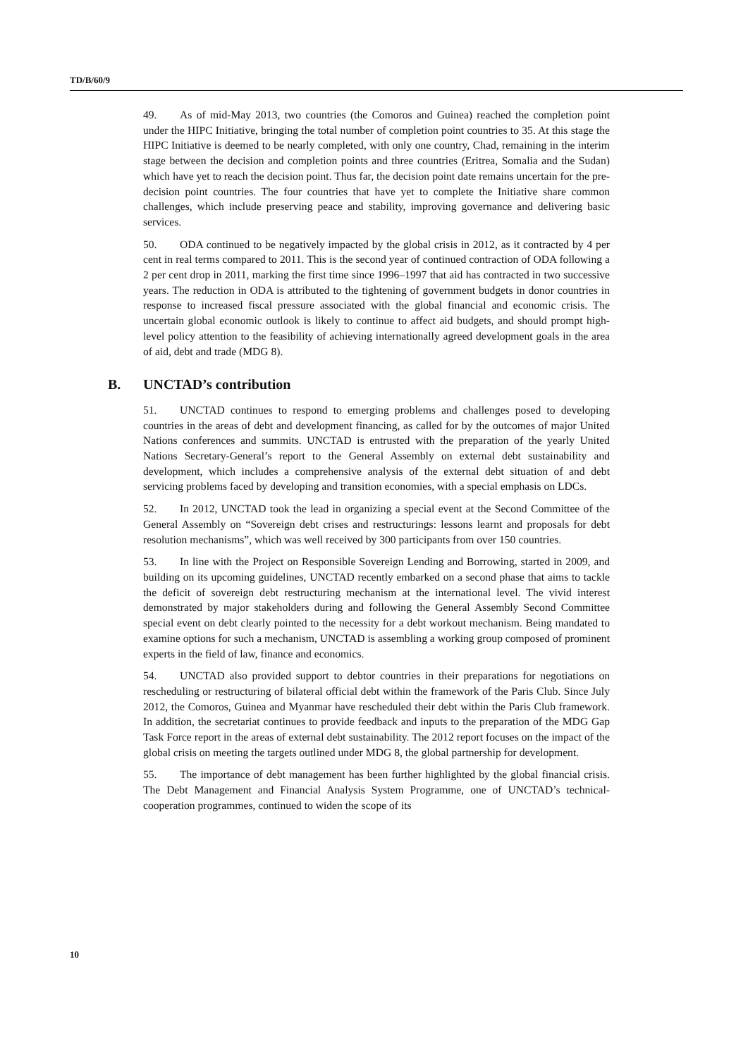TD/B/60/9
49. As of mid-May 2013, two countries (the Comoros and Guinea) reached the completion point under the HIPC Initiative, bringing the total number of completion point countries to 35. At this stage the HIPC Initiative is deemed to be nearly completed, with only one country, Chad, remaining in the interim stage between the decision and completion points and three countries (Eritrea, Somalia and the Sudan) which have yet to reach the decision point. Thus far, the decision point date remains uncertain for the pre-decision point countries. The four countries that have yet to complete the Initiative share common challenges, which include preserving peace and stability, improving governance and delivering basic services.
50. ODA continued to be negatively impacted by the global crisis in 2012, as it contracted by 4 per cent in real terms compared to 2011. This is the second year of continued contraction of ODA following a 2 per cent drop in 2011, marking the first time since 1996–1997 that aid has contracted in two successive years. The reduction in ODA is attributed to the tightening of government budgets in donor countries in response to increased fiscal pressure associated with the global financial and economic crisis. The uncertain global economic outlook is likely to continue to affect aid budgets, and should prompt high-level policy attention to the feasibility of achieving internationally agreed development goals in the area of aid, debt and trade (MDG 8).
B. UNCTAD’s contribution
51. UNCTAD continues to respond to emerging problems and challenges posed to developing countries in the areas of debt and development financing, as called for by the outcomes of major United Nations conferences and summits. UNCTAD is entrusted with the preparation of the yearly United Nations Secretary-General’s report to the General Assembly on external debt sustainability and development, which includes a comprehensive analysis of the external debt situation of and debt servicing problems faced by developing and transition economies, with a special emphasis on LDCs.
52. In 2012, UNCTAD took the lead in organizing a special event at the Second Committee of the General Assembly on “Sovereign debt crises and restructurings: lessons learnt and proposals for debt resolution mechanisms”, which was well received by 300 participants from over 150 countries.
53. In line with the Project on Responsible Sovereign Lending and Borrowing, started in 2009, and building on its upcoming guidelines, UNCTAD recently embarked on a second phase that aims to tackle the deficit of sovereign debt restructuring mechanism at the international level. The vivid interest demonstrated by major stakeholders during and following the General Assembly Second Committee special event on debt clearly pointed to the necessity for a debt workout mechanism. Being mandated to examine options for such a mechanism, UNCTAD is assembling a working group composed of prominent experts in the field of law, finance and economics.
54. UNCTAD also provided support to debtor countries in their preparations for negotiations on rescheduling or restructuring of bilateral official debt within the framework of the Paris Club. Since July 2012, the Comoros, Guinea and Myanmar have rescheduled their debt within the Paris Club framework. In addition, the secretariat continues to provide feedback and inputs to the preparation of the MDG Gap Task Force report in the areas of external debt sustainability. The 2012 report focuses on the impact of the global crisis on meeting the targets outlined under MDG 8, the global partnership for development.
55. The importance of debt management has been further highlighted by the global financial crisis. The Debt Management and Financial Analysis System Programme, one of UNCTAD’s technical-cooperation programmes, continued to widen the scope of its
10